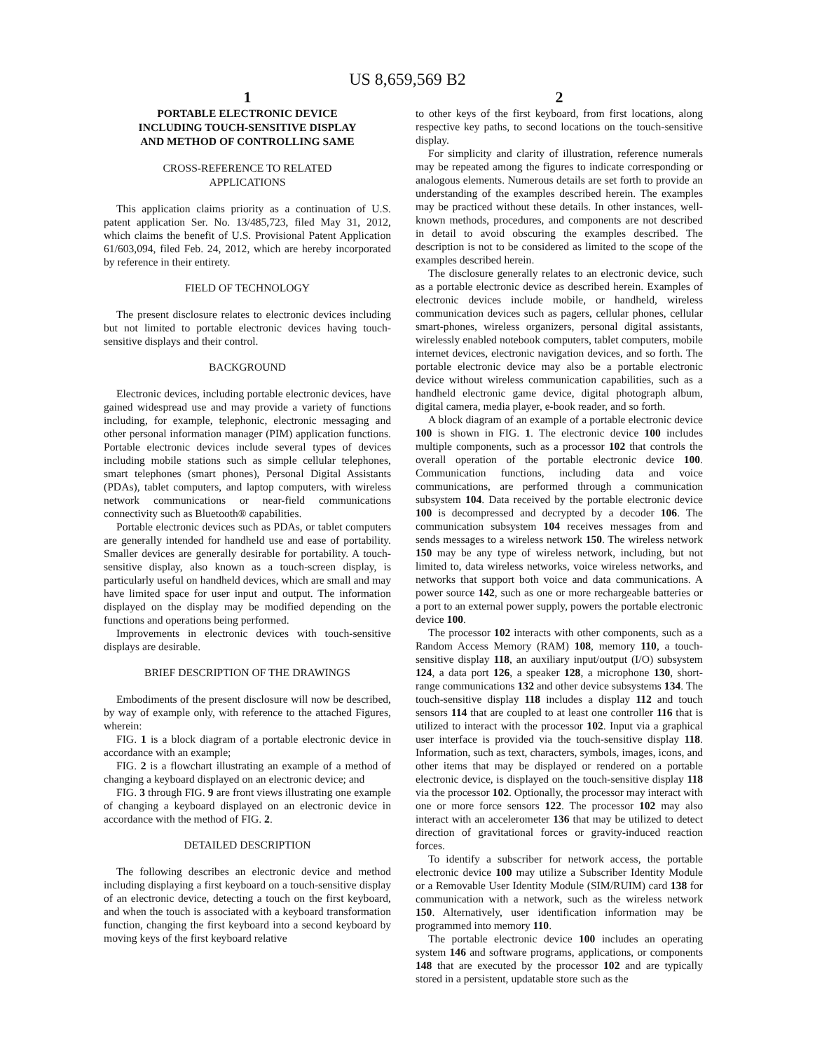US 8,659,569 B2
1
PORTABLE ELECTRONIC DEVICE
INCLUDING TOUCH-SENSITIVE DISPLAY
AND METHOD OF CONTROLLING SAME
CROSS-REFERENCE TO RELATED
APPLICATIONS
This application claims priority as a continuation of U.S. patent application Ser. No. 13/485,723, filed May 31, 2012, which claims the benefit of U.S. Provisional Patent Application 61/603,094, filed Feb. 24, 2012, which are hereby incorporated by reference in their entirety.
FIELD OF TECHNOLOGY
The present disclosure relates to electronic devices including but not limited to portable electronic devices having touch-sensitive displays and their control.
BACKGROUND
Electronic devices, including portable electronic devices, have gained widespread use and may provide a variety of functions including, for example, telephonic, electronic messaging and other personal information manager (PIM) application functions. Portable electronic devices include several types of devices including mobile stations such as simple cellular telephones, smart telephones (smart phones), Personal Digital Assistants (PDAs), tablet computers, and laptop computers, with wireless network communications or near-field communications connectivity such as Bluetooth® capabilities.
Portable electronic devices such as PDAs, or tablet computers are generally intended for handheld use and ease of portability. Smaller devices are generally desirable for portability. A touch-sensitive display, also known as a touch-screen display, is particularly useful on handheld devices, which are small and may have limited space for user input and output. The information displayed on the display may be modified depending on the functions and operations being performed.
Improvements in electronic devices with touch-sensitive displays are desirable.
BRIEF DESCRIPTION OF THE DRAWINGS
Embodiments of the present disclosure will now be described, by way of example only, with reference to the attached Figures, wherein:
FIG. 1 is a block diagram of a portable electronic device in accordance with an example;
FIG. 2 is a flowchart illustrating an example of a method of changing a keyboard displayed on an electronic device; and
FIG. 3 through FIG. 9 are front views illustrating one example of changing a keyboard displayed on an electronic device in accordance with the method of FIG. 2.
DETAILED DESCRIPTION
The following describes an electronic device and method including displaying a first keyboard on a touch-sensitive display of an electronic device, detecting a touch on the first keyboard, and when the touch is associated with a keyboard transformation function, changing the first keyboard into a second keyboard by moving keys of the first keyboard relative
2
to other keys of the first keyboard, from first locations, along respective key paths, to second locations on the touch-sensitive display.
For simplicity and clarity of illustration, reference numerals may be repeated among the figures to indicate corresponding or analogous elements. Numerous details are set forth to provide an understanding of the examples described herein. The examples may be practiced without these details. In other instances, well-known methods, procedures, and components are not described in detail to avoid obscuring the examples described. The description is not to be considered as limited to the scope of the examples described herein.
The disclosure generally relates to an electronic device, such as a portable electronic device as described herein. Examples of electronic devices include mobile, or handheld, wireless communication devices such as pagers, cellular phones, cellular smart-phones, wireless organizers, personal digital assistants, wirelessly enabled notebook computers, tablet computers, mobile internet devices, electronic navigation devices, and so forth. The portable electronic device may also be a portable electronic device without wireless communication capabilities, such as a handheld electronic game device, digital photograph album, digital camera, media player, e-book reader, and so forth.
A block diagram of an example of a portable electronic device 100 is shown in FIG. 1. The electronic device 100 includes multiple components, such as a processor 102 that controls the overall operation of the portable electronic device 100. Communication functions, including data and voice communications, are performed through a communication subsystem 104. Data received by the portable electronic device 100 is decompressed and decrypted by a decoder 106. The communication subsystem 104 receives messages from and sends messages to a wireless network 150. The wireless network 150 may be any type of wireless network, including, but not limited to, data wireless networks, voice wireless networks, and networks that support both voice and data communications. A power source 142, such as one or more rechargeable batteries or a port to an external power supply, powers the portable electronic device 100.
The processor 102 interacts with other components, such as a Random Access Memory (RAM) 108, memory 110, a touch-sensitive display 118, an auxiliary input/output (I/O) subsystem 124, a data port 126, a speaker 128, a microphone 130, short-range communications 132 and other device subsystems 134. The touch-sensitive display 118 includes a display 112 and touch sensors 114 that are coupled to at least one controller 116 that is utilized to interact with the processor 102. Input via a graphical user interface is provided via the touch-sensitive display 118. Information, such as text, characters, symbols, images, icons, and other items that may be displayed or rendered on a portable electronic device, is displayed on the touch-sensitive display 118 via the processor 102. Optionally, the processor may interact with one or more force sensors 122. The processor 102 may also interact with an accelerometer 136 that may be utilized to detect direction of gravitational forces or gravity-induced reaction forces.
To identify a subscriber for network access, the portable electronic device 100 may utilize a Subscriber Identity Module or a Removable User Identity Module (SIM/RUIM) card 138 for communication with a network, such as the wireless network 150. Alternatively, user identification information may be programmed into memory 110.
The portable electronic device 100 includes an operating system 146 and software programs, applications, or components 148 that are executed by the processor 102 and are typically stored in a persistent, updatable store such as the